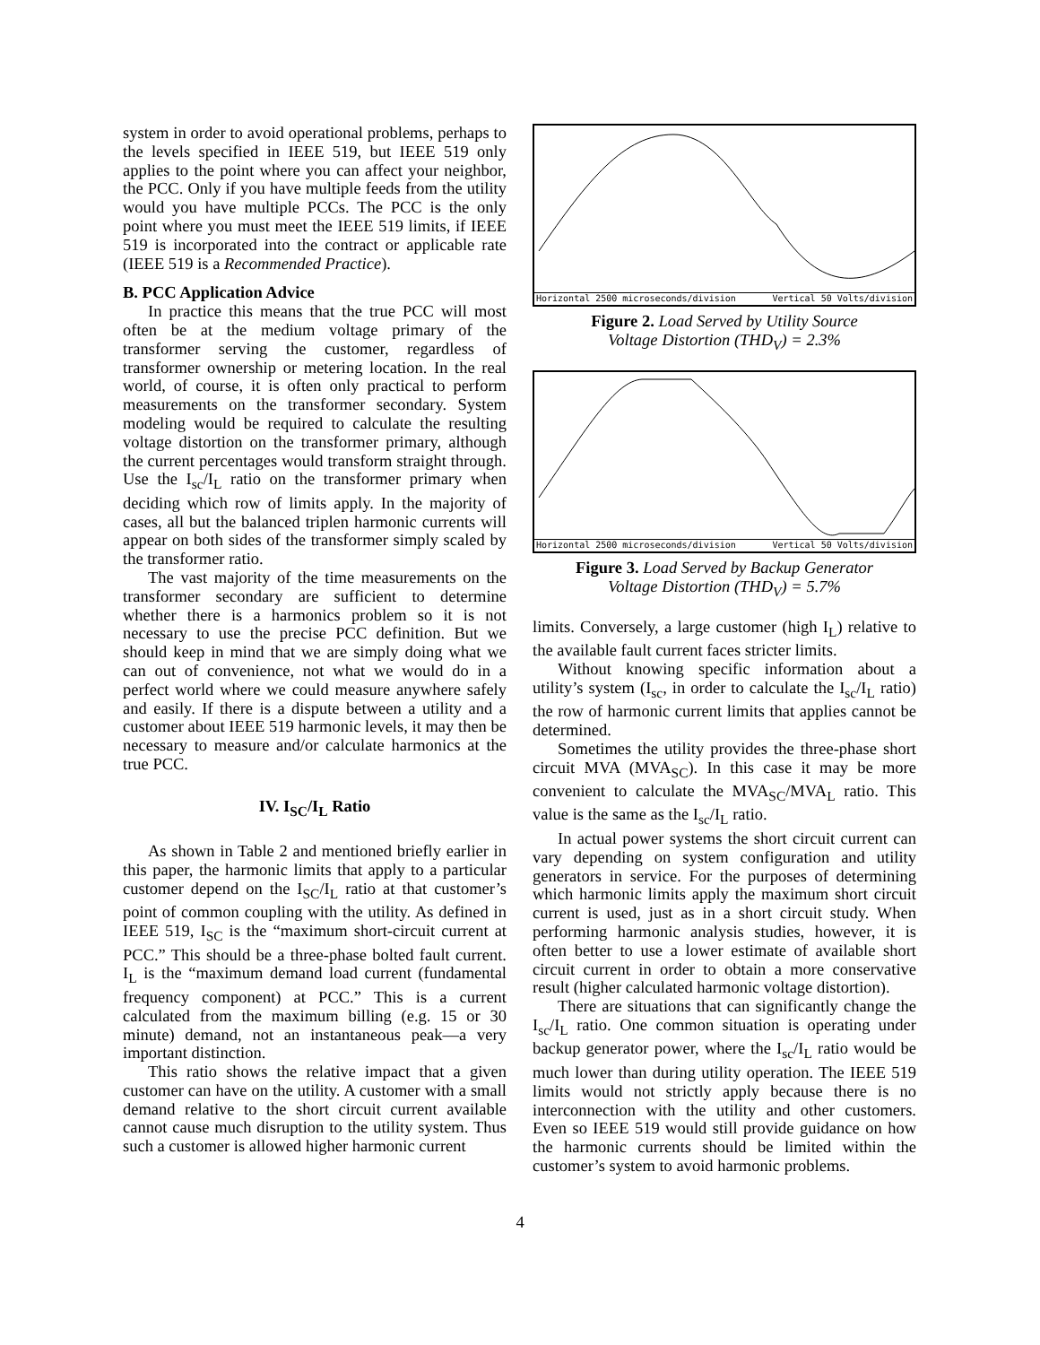system in order to avoid operational problems, perhaps to the levels specified in IEEE 519, but IEEE 519 only applies to the point where you can affect your neighbor, the PCC. Only if you have multiple feeds from the utility would you have multiple PCCs. The PCC is the only point where you must meet the IEEE 519 limits, if IEEE 519 is incorporated into the contract or applicable rate (IEEE 519 is a Recommended Practice).
B. PCC Application Advice
In practice this means that the true PCC will most often be at the medium voltage primary of the transformer serving the customer, regardless of transformer ownership or metering location. In the real world, of course, it is often only practical to perform measurements on the transformer secondary. System modeling would be required to calculate the resulting voltage distortion on the transformer primary, although the current percentages would transform straight through. Use the I<sub>sc</sub>/I<sub>L</sub> ratio on the transformer primary when deciding which row of limits apply. In the majority of cases, all but the balanced triplen harmonic currents will appear on both sides of the transformer simply scaled by the transformer ratio.
The vast majority of the time measurements on the transformer secondary are sufficient to determine whether there is a harmonics problem so it is not necessary to use the precise PCC definition. But we should keep in mind that we are simply doing what we can out of convenience, not what we would do in a perfect world where we could measure anywhere safely and easily. If there is a dispute between a utility and a customer about IEEE 519 harmonic levels, it may then be necessary to measure and/or calculate harmonics at the true PCC.
IV. I<sub>SC</sub>/I<sub>L</sub> Ratio
As shown in Table 2 and mentioned briefly earlier in this paper, the harmonic limits that apply to a particular customer depend on the I<sub>SC</sub>/I<sub>L</sub> ratio at that customer’s point of common coupling with the utility. As defined in IEEE 519, I<sub>SC</sub> is the “maximum short-circuit current at PCC.” This should be a three-phase bolted fault current. I<sub>L</sub> is the “maximum demand load current (fundamental frequency component) at PCC.” This is a current calculated from the maximum billing (e.g. 15 or 30 minute) demand, not an instantaneous peak—a very important distinction.
This ratio shows the relative impact that a given customer can have on the utility. A customer with a small demand relative to the short circuit current available cannot cause much disruption to the utility system. Thus such a customer is allowed higher harmonic current
Horizontal 2500 microseconds/division Vertical 50 Volts/division
Figure 2. Load Served by Utility Source
Voltage Distortion (THD<sub>V</sub>) = 2.3%
Horizontal 2500 microseconds/division Vertical 50 Volts/division
Figure 3. Load Served by Backup Generator
Voltage Distortion (THD<sub>V</sub>) = 5.7%
limits. Conversely, a large customer (high I<sub>L</sub>) relative to the available fault current faces stricter limits.
Without knowing specific information about a utility’s system (I<sub>sc</sub>, in order to calculate the I<sub>sc</sub>/I<sub>L</sub> ratio) the row of harmonic current limits that applies cannot be determined.
Sometimes the utility provides the three-phase short circuit MVA (MVA<sub>SC</sub>). In this case it may be more convenient to calculate the MVA<sub>SC</sub>/MVA<sub>L</sub> ratio. This value is the same as the I<sub>sc</sub>/I<sub>L</sub> ratio.
In actual power systems the short circuit current can vary depending on system configuration and utility generators in service. For the purposes of determining which harmonic limits apply the maximum short circuit current is used, just as in a short circuit study. When performing harmonic analysis studies, however, it is often better to use a lower estimate of available short circuit current in order to obtain a more conservative result (higher calculated harmonic voltage distortion).
There are situations that can significantly change the I<sub>sc</sub>/I<sub>L</sub> ratio. One common situation is operating under backup generator power, where the I<sub>sc</sub>/I<sub>L</sub> ratio would be much lower than during utility operation. The IEEE 519 limits would not strictly apply because there is no interconnection with the utility and other customers. Even so IEEE 519 would still provide guidance on how the harmonic currents should be limited within the customer’s system to avoid harmonic problems.
4